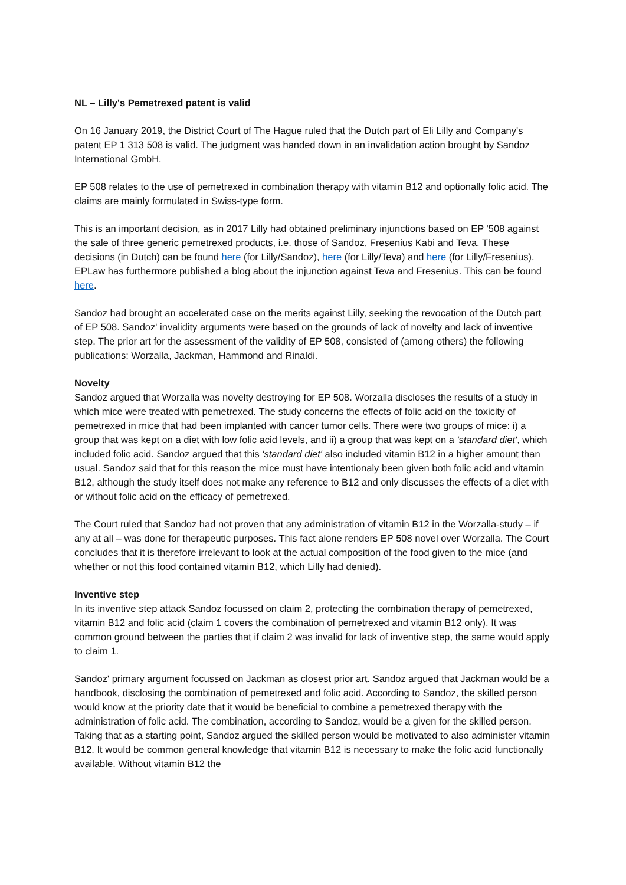NL – Lilly's Pemetrexed patent is valid
On 16 January 2019, the District Court of The Hague ruled that the Dutch part of Eli Lilly and Company's patent EP 1 313 508 is valid. The judgment was handed down in an invalidation action brought by Sandoz International GmbH.
EP 508 relates to the use of pemetrexed in combination therapy with vitamin B12 and optionally folic acid. The claims are mainly formulated in Swiss-type form.
This is an important decision, as in 2017 Lilly had obtained preliminary injunctions based on EP '508 against the sale of three generic pemetrexed products, i.e. those of Sandoz, Fresenius Kabi and Teva. These decisions (in Dutch) can be found here (for Lilly/Sandoz), here (for Lilly/Teva) and here (for Lilly/Fresenius). EPLaw has furthermore published a blog about the injunction against Teva and Fresenius. This can be found here.
Sandoz had brought an accelerated case on the merits against Lilly, seeking the revocation of the Dutch part of EP 508. Sandoz' invalidity arguments were based on the grounds of lack of novelty and lack of inventive step. The prior art for the assessment of the validity of EP 508, consisted of (among others) the following publications: Worzalla, Jackman, Hammond and Rinaldi.
Novelty
Sandoz argued that Worzalla was novelty destroying for EP 508. Worzalla discloses the results of a study in which mice were treated with pemetrexed. The study concerns the effects of folic acid on the toxicity of pemetrexed in mice that had been implanted with cancer tumor cells. There were two groups of mice: i) a group that was kept on a diet with low folic acid levels, and ii) a group that was kept on a 'standard diet', which included folic acid. Sandoz argued that this 'standard diet' also included vitamin B12 in a higher amount than usual. Sandoz said that for this reason the mice must have intentionaly been given both folic acid and vitamin B12, although the study itself does not make any reference to B12 and only discusses the effects of a diet with or without folic acid on the efficacy of pemetrexed.
The Court ruled that Sandoz had not proven that any administration of vitamin B12 in the Worzalla-study – if any at all – was done for therapeutic purposes. This fact alone renders EP 508 novel over Worzalla. The Court concludes that it is therefore irrelevant to look at the actual composition of the food given to the mice (and whether or not this food contained vitamin B12, which Lilly had denied).
Inventive step
In its inventive step attack Sandoz focussed on claim 2, protecting the combination therapy of pemetrexed, vitamin B12 and folic acid (claim 1 covers the combination of pemetrexed and vitamin B12 only). It was common ground between the parties that if claim 2 was invalid for lack of inventive step, the same would apply to claim 1.
Sandoz' primary argument focussed on Jackman as closest prior art. Sandoz argued that Jackman would be a handbook, disclosing the combination of pemetrexed and folic acid. According to Sandoz, the skilled person would know at the priority date that it would be beneficial to combine a pemetrexed therapy with the administration of folic acid. The combination, according to Sandoz, would be a given for the skilled person. Taking that as a starting point, Sandoz argued the skilled person would be motivated to also administer vitamin B12. It would be common general knowledge that vitamin B12 is necessary to make the folic acid functionally available. Without vitamin B12 the